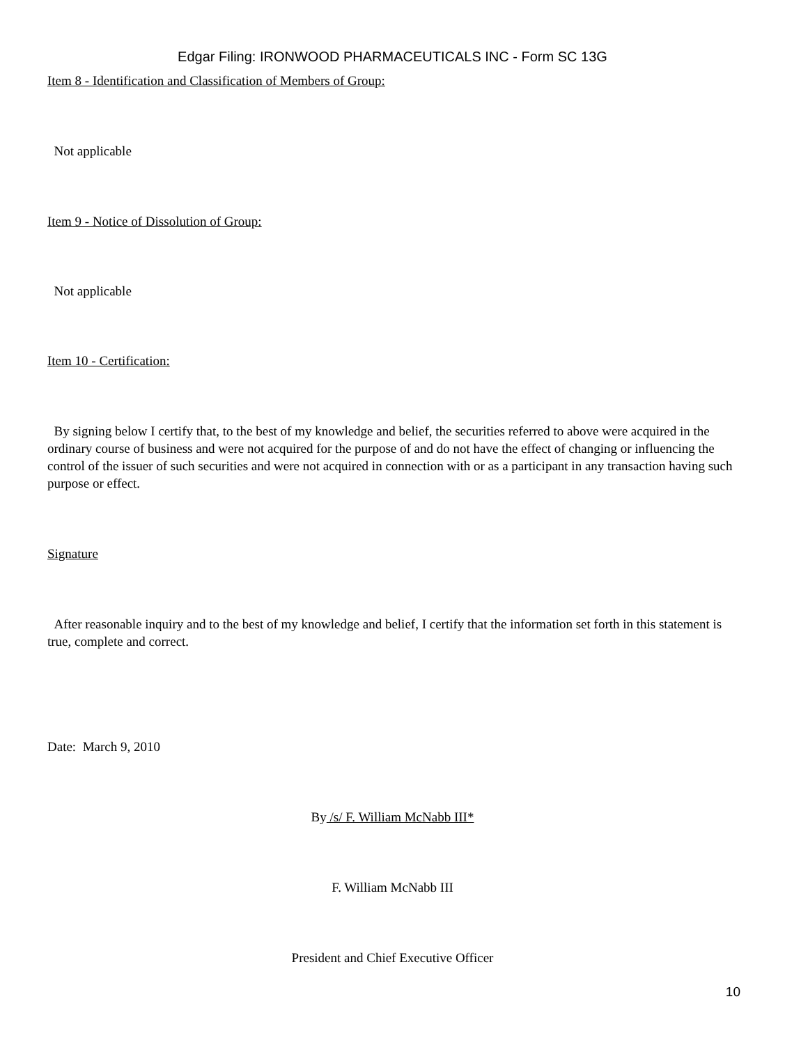Edgar Filing: IRONWOOD PHARMACEUTICALS INC - Form SC 13G
Item 8 - Identification and Classification of Members of Group:
Not applicable
Item 9 - Notice of Dissolution of Group:
Not applicable
Item 10 - Certification:
By signing below I certify that, to the best of my knowledge and belief, the securities referred to above were acquired in the ordinary course of business and were not acquired for the purpose of and do not have the effect of changing or influencing the control of the issuer of such securities and were not acquired in connection with or as a participant in any transaction having such purpose or effect.
Signature
After reasonable inquiry and to the best of my knowledge and belief, I certify that the information set forth in this statement is true, complete and correct.
Date: March 9, 2010
By /s/ F. William McNabb III*
F. William McNabb III
President and Chief Executive Officer
10